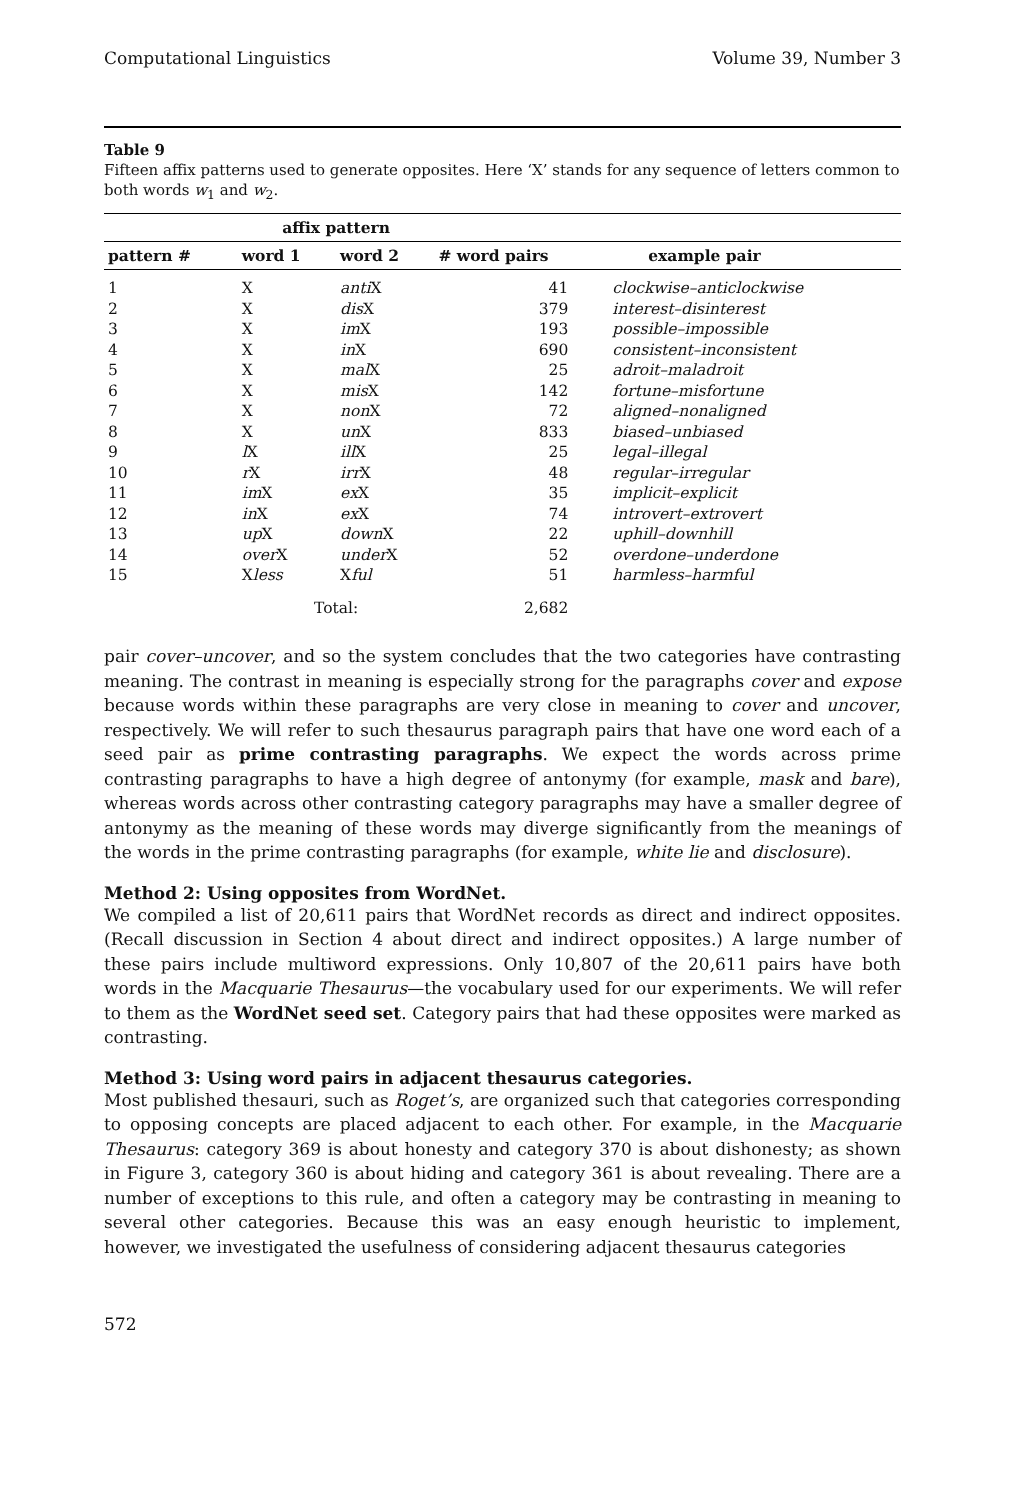Computational Linguistics Volume 39, Number 3
Table 9
Fifteen affix patterns used to generate opposites. Here ‘X’ stands for any sequence of letters common to both words w<sub>1</sub> and w<sub>2</sub>.
| | affix pattern | | | |
| --- | --- | --- | --- | --- |
| pattern # | word 1 | word 2 | # word pairs | example pair |
| 1 | X | anti X | 41 | clockwise–anticlockwise |
| 2 | X | dis X | 379 | interest–disinterest |
| 3 | X | im X | 193 | possible–impossible |
| 4 | X | in X | 690 | consistent–inconsistent |
| 5 | X | mal X | 25 | adroit–maladroit |
| 6 | X | mis X | 142 | fortune–misfortune |
| 7 | X | non X | 72 | aligned–nonaligned |
| 8 | X | un X | 833 | biased–unbiased |
| 9 | l X | ill X | 25 | legal–illegal |
| 10 | r X | irr X | 48 | regular–irregular |
| 11 | im X | ex X | 35 | implicit–explicit |
| 12 | in X | ex X | 74 | introvert–extrovert |
| 13 | up X | down X | 22 | uphill–downhill |
| 14 | over X | under X | 52 | overdone–underdone |
| 15 | X less | X ful | 51 | harmless–harmful |
| | Total: | | 2,682 | |
pair cover–uncover, and so the system concludes that the two categories have contrasting meaning. The contrast in meaning is especially strong for the paragraphs cover and expose because words within these paragraphs are very close in meaning to cover and uncover, respectively. We will refer to such thesaurus paragraph pairs that have one word each of a seed pair as prime contrasting paragraphs. We expect the words across prime contrasting paragraphs to have a high degree of antonymy (for example, mask and bare), whereas words across other contrasting category paragraphs may have a smaller degree of antonymy as the meaning of these words may diverge significantly from the meanings of the words in the prime contrasting paragraphs (for example, white lie and disclosure).
Method 2: Using opposites from WordNet.
We compiled a list of 20,611 pairs that WordNet records as direct and indirect opposites. (Recall discussion in Section 4 about direct and indirect opposites.) A large number of these pairs include multiword expressions. Only 10,807 of the 20,611 pairs have both words in the Macquarie Thesaurus—the vocabulary used for our experiments. We will refer to them as the WordNet seed set. Category pairs that had these opposites were marked as contrasting.
Method 3: Using word pairs in adjacent thesaurus categories.
Most published thesauri, such as Roget’s, are organized such that categories corresponding to opposing concepts are placed adjacent to each other. For example, in the Macquarie Thesaurus: category 369 is about honesty and category 370 is about dishonesty; as shown in Figure 3, category 360 is about hiding and category 361 is about revealing. There are a number of exceptions to this rule, and often a category may be contrasting in meaning to several other categories. Because this was an easy enough heuristic to implement, however, we investigated the usefulness of considering adjacent thesaurus categories
572